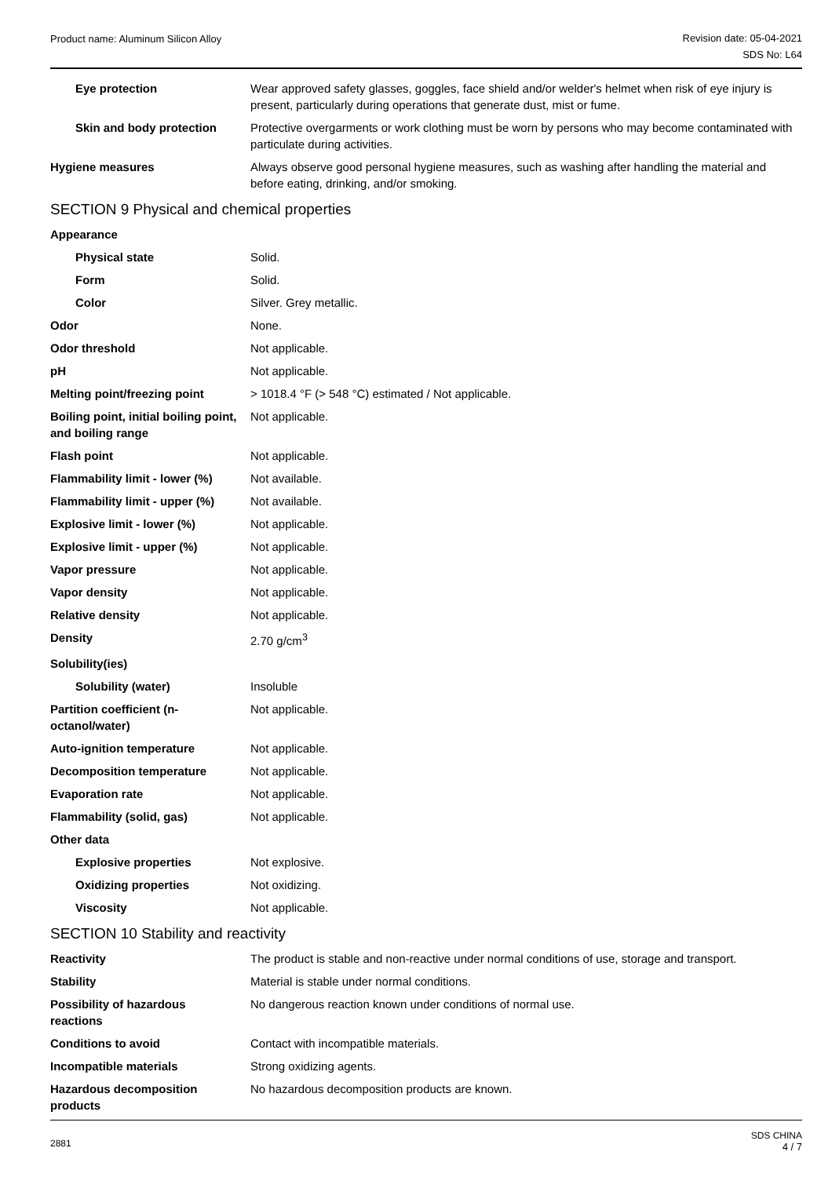Product name: Aluminum Silicon Alloy
Revision date: 05-04-2021
SDS No: L64
| Eye protection | Wear approved safety glasses, goggles, face shield and/or welder's helmet when risk of eye injury is present, particularly during operations that generate dust, mist or fume. |
| Skin and body protection | Protective overgarments or work clothing must be worn by persons who may become contaminated with particulate during activities. |
| Hygiene measures | Always observe good personal hygiene measures, such as washing after handling the material and before eating, drinking, and/or smoking. |
SECTION 9 Physical and chemical properties
| Appearance | |
| Physical state | Solid. |
| Form | Solid. |
| Color | Silver. Grey metallic. |
| Odor | None. |
| Odor threshold | Not applicable. |
| pH | Not applicable. |
| Melting point/freezing point | > 1018.4 °F (> 548 °C) estimated / Not applicable. |
| Boiling point, initial boiling point, and boiling range | Not applicable. |
| Flash point | Not applicable. |
| Flammability limit - lower (%) | Not available. |
| Flammability limit - upper (%) | Not available. |
| Explosive limit - lower (%) | Not applicable. |
| Explosive limit - upper (%) | Not applicable. |
| Vapor pressure | Not applicable. |
| Vapor density | Not applicable. |
| Relative density | Not applicable. |
| Density | 2.70 g/cm<sup>3</sup> |
| Solubility(ies) | |
| Solubility (water) | Insoluble |
| Partition coefficient (n-octanol/water) | Not applicable. |
| Auto-ignition temperature | Not applicable. |
| Decomposition temperature | Not applicable. |
| Evaporation rate | Not applicable. |
| Flammability (solid, gas) | Not applicable. |
| Other data | |
| Explosive properties | Not explosive. |
| Oxidizing properties | Not oxidizing. |
| Viscosity | Not applicable. |
SECTION 10 Stability and reactivity
| Reactivity | The product is stable and non-reactive under normal conditions of use, storage and transport. |
| Stability | Material is stable under normal conditions. |
| Possibility of hazardous reactions | No dangerous reaction known under conditions of normal use. |
| Conditions to avoid | Contact with incompatible materials. |
| Incompatible materials | Strong oxidizing agents. |
| Hazardous decomposition products | No hazardous decomposition products are known. |
2881
SDS CHINA
4 / 7